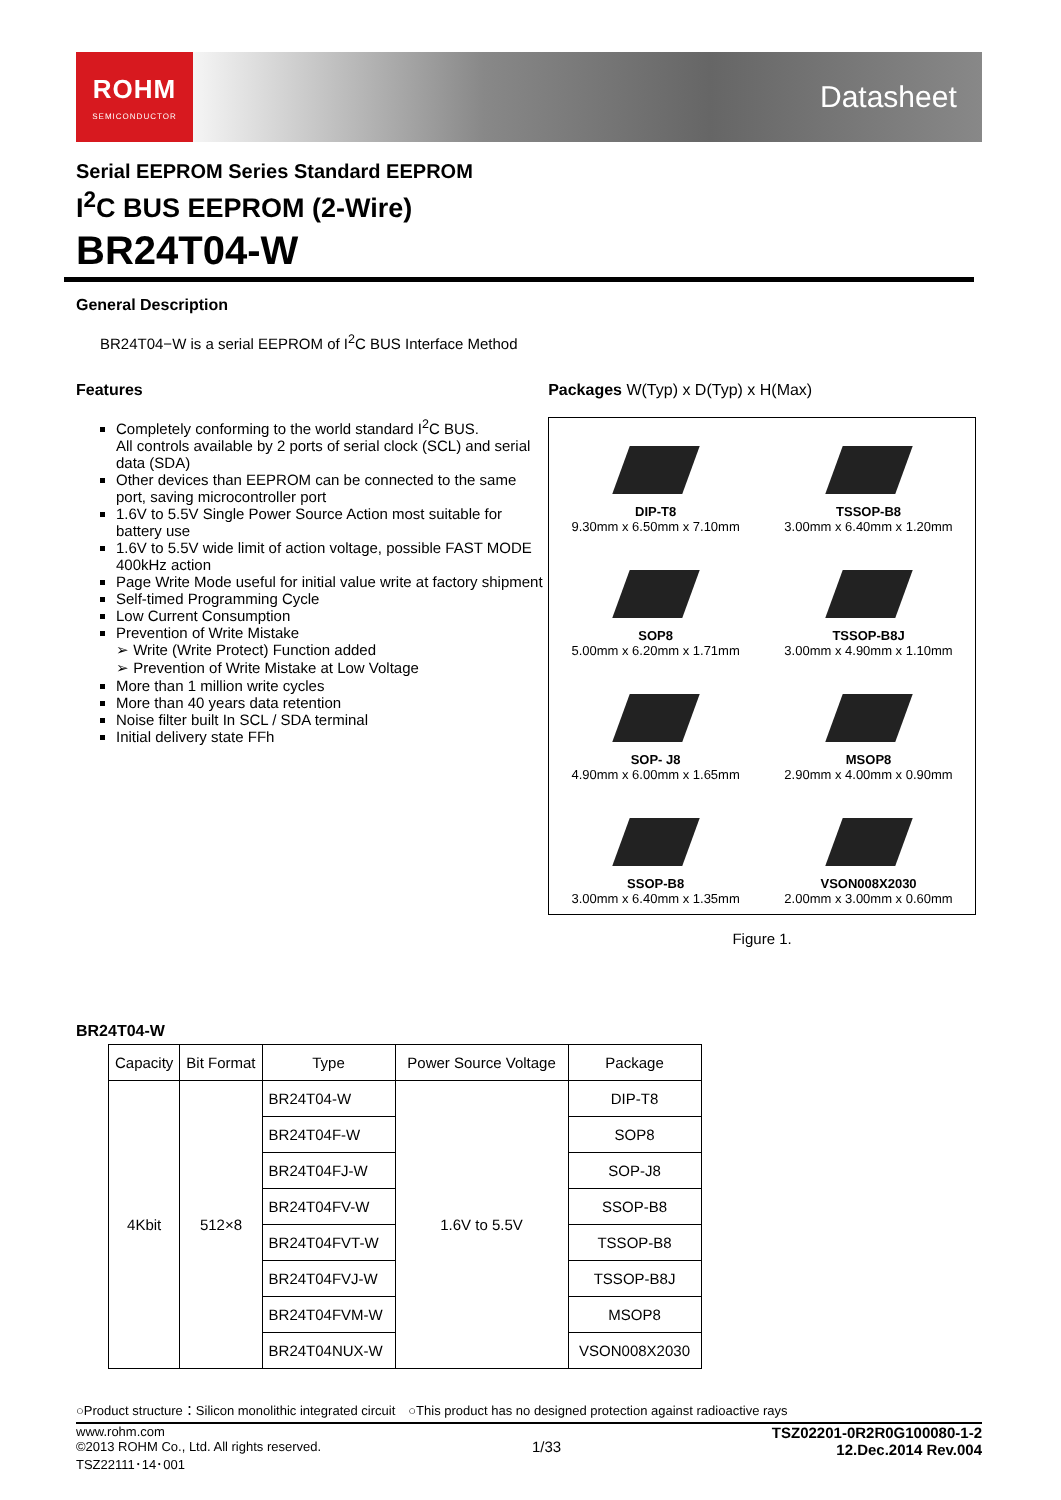ROHM
SEMICONDUCTOR
Datasheet
Serial EEPROM Series Standard EEPROM
I<sup>2</sup>C BUS EEPROM (2-Wire)
BR24T04-W
General Description
BR24T04−W is a serial EEPROM of I<sup>2</sup>C BUS Interface Method
Features
Completely conforming to the world standard I<sup>2</sup>C BUS.
All controls available by 2 ports of serial clock (SCL) and serial data (SDA)
Other devices than EEPROM can be connected to the same port, saving microcontroller port
1.6V to 5.5V Single Power Source Action most suitable for battery use
1.6V to 5.5V wide limit of action voltage, possible FAST MODE 400kHz action
Page Write Mode useful for initial value write at factory shipment
Self-timed Programming Cycle
Low Current Consumption
Prevention of Write Mistake
➢ Write (Write Protect) Function added
➢ Prevention of Write Mistake at Low Voltage
More than 1 million write cycles
More than 40 years data retention
Noise filter built In SCL / SDA terminal
Initial delivery state FFh
Packages W(Typ) x D(Typ) x H(Max)
DIP-T8
9.30mm x 6.50mm x 7.10mm
TSSOP-B8
3.00mm x 6.40mm x 1.20mm
SOP8
5.00mm x 6.20mm x 1.71mm
TSSOP-B8J
3.00mm x 4.90mm x 1.10mm
SOP- J8
4.90mm x 6.00mm x 1.65mm
MSOP8
2.90mm x 4.00mm x 0.90mm
SSOP-B8
3.00mm x 6.40mm x 1.35mm
VSON008X2030
2.00mm x 3.00mm x 0.60mm
Figure 1.
BR24T04-W
| Capacity | Bit Format | Type | Power Source Voltage | Package |
| --- | --- | --- | --- | --- |
| 4Kbit | 512×8 | BR24T04-W | 1.6V to 5.5V | DIP-T8 |
| | | BR24T04F-W | | SOP8 |
| | | BR24T04FJ-W | | SOP-J8 |
| | | BR24T04FV-W | | SSOP-B8 |
| | | BR24T04FVT-W | | TSSOP-B8 |
| | | BR24T04FVJ-W | | TSSOP-B8J |
| | | BR24T04FVM-W | | MSOP8 |
| | | BR24T04NUX-W | | VSON008X2030 |
○Product structure：Silicon monolithic integrated circuit　○This product has no designed protection against radioactive rays
www.rohm.com
©2013 ROHM Co., Ltd. All rights reserved.
TSZ22111･14･001
1/33
TSZ02201-0R2R0G100080-1-2
12.Dec.2014 Rev.004